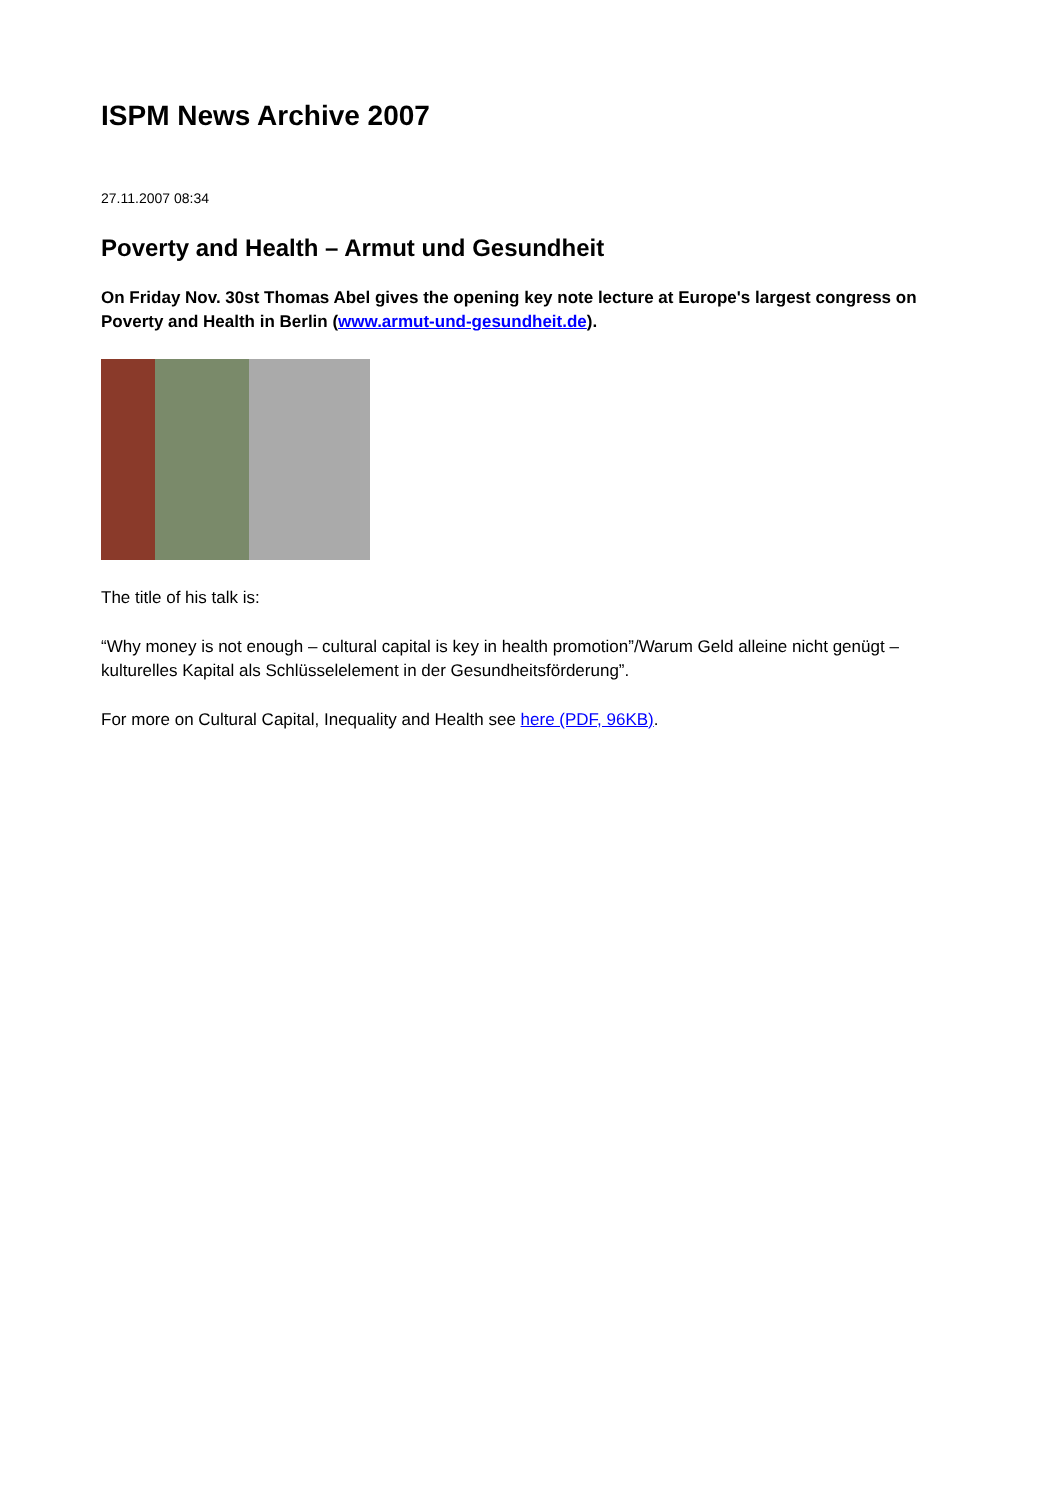ISPM News Archive 2007
27.11.2007 08:34
Poverty and Health – Armut und Gesundheit
On Friday Nov. 30st Thomas Abel gives the opening key note lecture at Europe's largest congress on Poverty and Health in Berlin (www.armut-und-gesundheit.de).
The title of his talk is:
“Why money is not enough – cultural capital is key in health promotion”/Warum Geld alleine nicht genügt – kulturelles Kapital als Schlüsselelement in der Gesundheitsförderung”.
For more on Cultural Capital, Inequality and Health see here (PDF, 96KB).